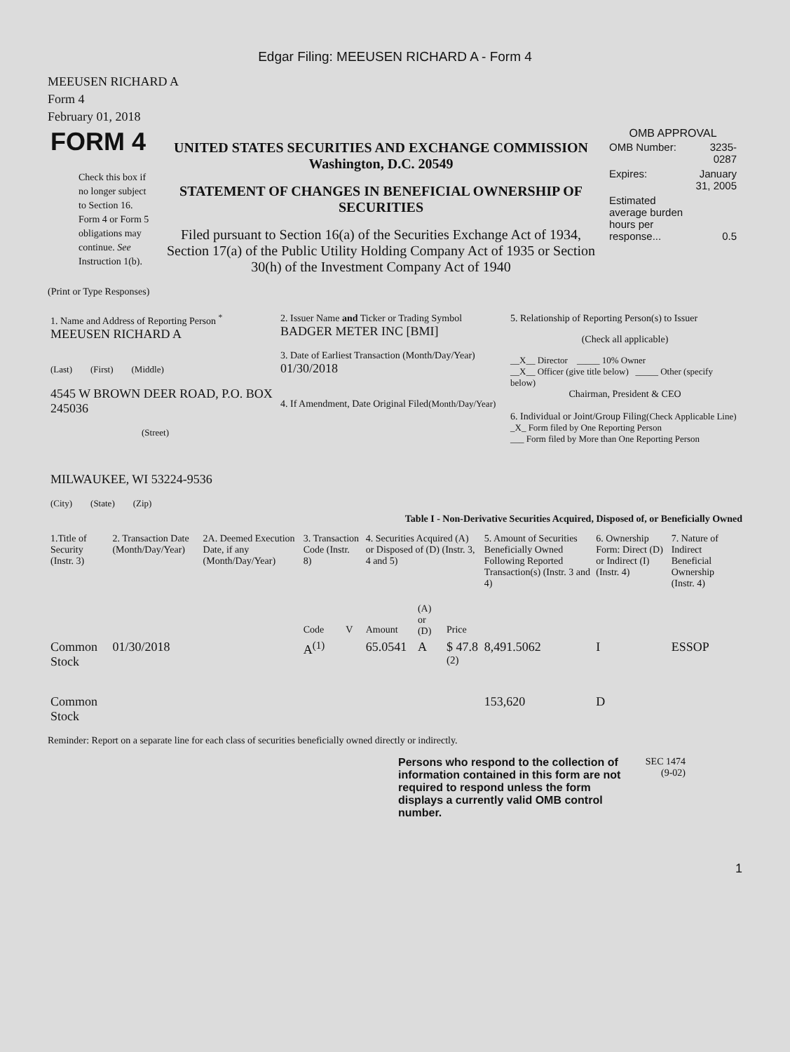Edgar Filing: MEEUSEN RICHARD A - Form 4
MEEUSEN RICHARD A
Form 4
February 01, 2018
| FORM 4 Check this box if no longer subject to Section 16. Form 4 or Form 5 obligations may continue. See Instruction 1(b). | UNITED STATES SECURITIES AND EXCHANGE COMMISSION Washington, D.C. 20549 STATEMENT OF CHANGES IN BENEFICIAL OWNERSHIP OF SECURITIES Filed pursuant to Section 16(a) of the Securities Exchange Act of 1934, Section 17(a) of the Public Utility Holding Company Act of 1935 or Section 30(h) of the Investment Company Act of 1940 | OMB APPROVAL / OMB Number: / 3235-0287 / / Expires: / January 31, 2005 / / Estimated average burden hours per response... / 0.5 / |
(Print or Type Responses)
| 1. Name and Address of Reporting Person <sup>*</sup> MEEUSEN RICHARD A (Last) (First) (Middle) 4545 W BROWN DEER ROAD, P.O. BOX 245036 (Street) MILWAUKEE, WI 53224-9536 (City) (State) (Zip) | 2. Issuer Name and Ticker or Trading Symbol BADGER METER INC [BMI] 3. Date of Earliest Transaction (Month/Day/Year) 01/30/2018 4. If Amendment, Date Original Filed (Month/Day/Year) | 5. Relationship of Reporting Person(s) to Issuer (Check all applicable) __X__ Director _____ 10% Owner __X__ Officer (give title below) _____ Other (specify below) Chairman, President & CEO 6. Individual or Joint/Group Filing (Check Applicable Line) _X_ Form filed by One Reporting Person ___ Form filed by More than One Reporting Person |
Table I - Non-Derivative Securities Acquired, Disposed of, or Beneficially Owned
| 1.Title of Security (Instr. 3) | 2. Transaction Date (Month/Day/Year) | 2A. Deemed Execution Date, if any (Month/Day/Year) | 3. Transaction Code (Instr. 8) | | 4. Securities Acquired (A) or Disposed of (D) (Instr. 3, 4 and 5) | | | 5. Amount of Securities Beneficially Owned Following Reported Transaction(s) (Instr. 3 and 4) | 6. Ownership Form: Direct (D) or Indirect (I) (Instr. 4) | 7. Nature of Indirect Beneficial Ownership (Instr. 4) |
| --- | --- | --- | --- | --- | --- | --- | --- | --- | --- | --- |
| | | | Code | V | Amount | (A) or (D) | Price | | | |
| Common Stock | 01/30/2018 | | A<sup>(1)</sup> | | 65.0541 | A | $ 47.8 <sup>(2)</sup> | 8,491.5062 | I | ESSOP |
| Common Stock | | | | | | | | 153,620 | D | |
Reminder: Report on a separate line for each class of securities beneficially owned directly or indirectly.
Persons who respond to the collection of information contained in this form are not required to respond unless the form displays a currently valid OMB control number.
SEC 1474 (9-02)
1